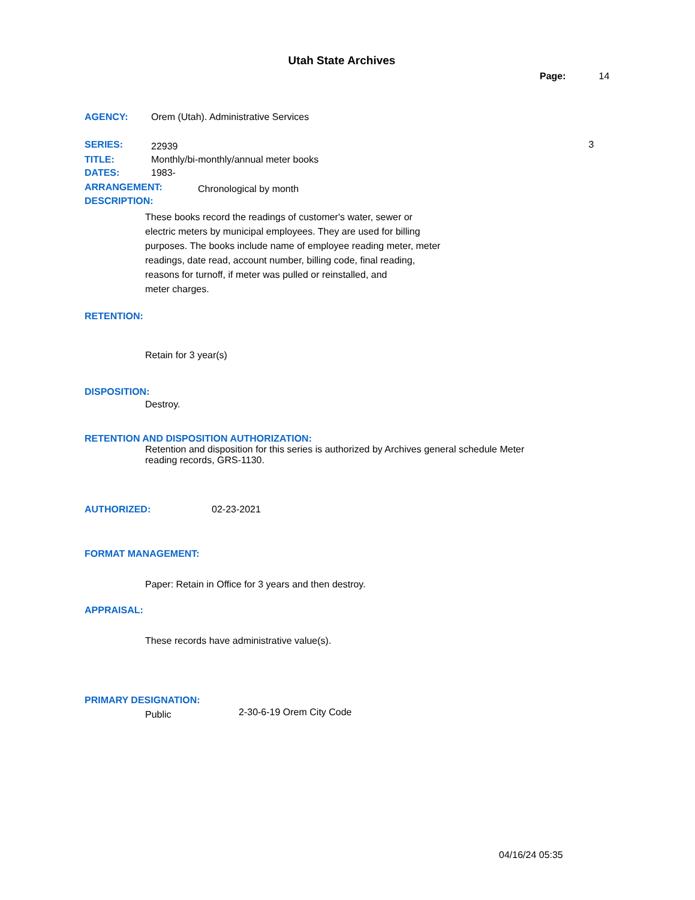Utah State Archives
Page: 14
AGENCY: Orem (Utah). Administrative Services
SERIES: 22939 3
TITLE: Monthly/bi-monthly/annual meter books
DATES: 1983-
ARRANGEMENT: Chronological by month
DESCRIPTION:
These books record the readings of customer's water, sewer or
electric meters by municipal employees. They are used for billing
purposes. The books include name of employee reading meter, meter
readings, date read, account number, billing code, final reading,
reasons for turnoff, if meter was pulled or reinstalled, and
meter charges.
RETENTION:
Retain for 3 year(s)
DISPOSITION:
Destroy.
RETENTION AND DISPOSITION AUTHORIZATION:
Retention and disposition for this series is authorized by Archives general schedule Meter
reading records, GRS-1130.
AUTHORIZED: 02-23-2021
FORMAT MANAGEMENT:
Paper: Retain in Office for 3 years and then destroy.
APPRAISAL:
These records have administrative value(s).
PRIMARY DESIGNATION:
Public 2-30-6-19 Orem City Code
04/16/24 05:35